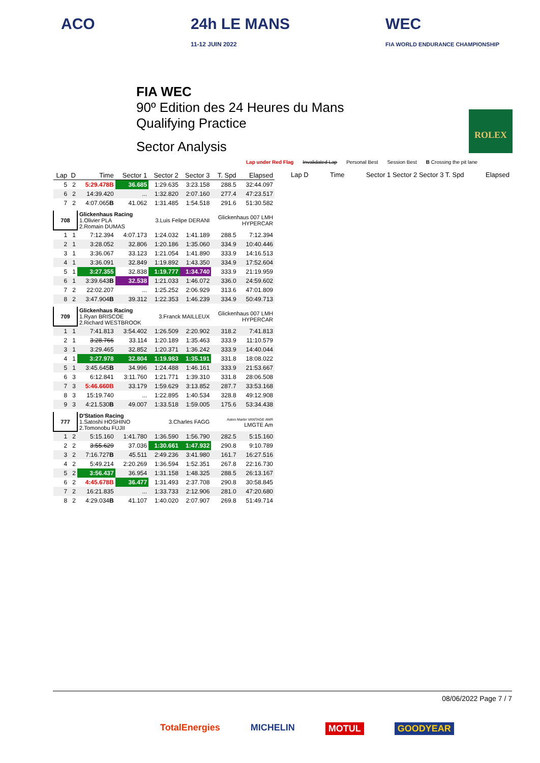ACO 24h LE MANS
11-12 JUIN 2022
WEC
FIA WORLD ENDURANCE CHAMPIONSHIP
FIA WEC
90º Edition des 24 Heures du Mans
Qualifying Practice
Sector Analysis
ROLEX
Lap under Red Flag Invalidated Lap Personal Best Session Best B Crossing the pit lane
Lap D Time Sector 1 Sector 2 Sector 3 T. Spd Elapsed
| Lap | D | Time | Sector 1 | Sector 2 | Sector 3 | T. Spd | Elapsed |
| --- | --- | --- | --- | --- | --- | --- | --- |
| 5 | 2 | 5:29.478B | 36.685 | 1:29.635 | 3:23.158 | 288.5 | 32:44.097 |
| 6 | 2 | 14:39.420 | ... | 1:32.820 | 2:07.160 | 277.4 | 47:23.517 |
| 7 | 2 | 4:07.065 B | 41.062 | 1:31.485 | 1:54.518 | 291.6 | 51:30.582 |
| 708 | | Glickenhaus Racing 1.Olivier PLA 2.Romain DUMAS | | 3.Luis Felipe DERANI | | Glickenhaus 007 LMH HYPERCAR | |
| 1 | 1 | 7:12.394 | 4:07.173 | 1:24.032 | 1:41.189 | 288.5 | 7:12.394 |
| 2 | 1 | 3:28.052 | 32.806 | 1:20.186 | 1:35.060 | 334.9 | 10:40.446 |
| 3 | 1 | 3:36.067 | 33.123 | 1:21.054 | 1:41.890 | 333.9 | 14:16.513 |
| 4 | 1 | 3:36.091 | 32.849 | 1:19.892 | 1:43.350 | 334.9 | 17:52.604 |
| 5 | 1 | 3:27.355 | 32.838 | 1:19.777 | 1:34.740 | 333.9 | 21:19.959 |
| 6 | 1 | 3:39.643 B | 32.538 | 1:21.033 | 1:46.072 | 336.0 | 24:59.602 |
| 7 | 2 | 22:02.207 | ... | 1:25.252 | 2:06.929 | 313.6 | 47:01.809 |
| 8 | 2 | 3:47.904 B | 39.312 | 1:22.353 | 1:46.239 | 334.9 | 50:49.713 |
| 709 | | Glickenhaus Racing 1.Ryan BRISCOE 2.Richard WESTBROOK | | 3.Franck MAILLEUX | | Glickenhaus 007 LMH HYPERCAR | |
| 1 | 1 | 7:41.813 | 3:54.402 | 1:26.509 | 2:20.902 | 318.2 | 7:41.813 |
| 2 | 1 | 3:28.766 | 33.114 | 1:20.189 | 1:35.463 | 333.9 | 11:10.579 |
| 3 | 1 | 3:29.465 | 32.852 | 1:20.371 | 1:36.242 | 333.9 | 14:40.044 |
| 4 | 1 | 3:27.978 | 32.804 | 1:19.983 | 1:35.191 | 331.8 | 18:08.022 |
| 5 | 1 | 3:45.645 B | 34.996 | 1:24.488 | 1:46.161 | 333.9 | 21:53.667 |
| 6 | 3 | 6:12.841 | 3:11.760 | 1:21.771 | 1:39.310 | 331.8 | 28:06.508 |
| 7 | 3 | 5:46.660B | 33.179 | 1:59.629 | 3:13.852 | 287.7 | 33:53.168 |
| 8 | 3 | 15:19.740 | ... | 1:22.895 | 1:40.534 | 328.8 | 49:12.908 |
| 9 | 3 | 4:21.530 B | 49.007 | 1:33.518 | 1:59.005 | 175.6 | 53:34.438 |
| 777 | | D'Station Racing 1.Satoshi HOSHINO 2.Tomonobu FUJII | | 3.Charles FAGG | | Aston Martin VANTAGE AMR LMGTE Am | |
| 1 | 2 | 5:15.160 | 1:41.780 | 1:36.590 | 1:56.790 | 282.5 | 5:15.160 |
| 2 | 2 | 3:55.629 | 37.036 | 1:30.661 | 1:47.932 | 290.8 | 9:10.789 |
| 3 | 2 | 7:16.727 B | 45.511 | 2:49.236 | 3:41.980 | 161.7 | 16:27.516 |
| 4 | 2 | 5:49.214 | 2:20.269 | 1:36.594 | 1:52.351 | 267.8 | 22:16.730 |
| 5 | 2 | 3:56.437 | 36.954 | 1:31.158 | 1:48.325 | 288.5 | 26:13.167 |
| 6 | 2 | 4:45.678B | 36.477 | 1:31.493 | 2:37.708 | 290.8 | 30:58.845 |
| 7 | 2 | 16:21.835 | ... | 1:33.733 | 2:12.906 | 281.0 | 47:20.680 |
| 8 | 2 | 4:29.034 B | 41.107 | 1:40.020 | 2:07.907 | 269.8 | 51:49.714 |
08/06/2022 Page 7 / 7
TotalEnergies MICHELIN MOTUL GOODYEAR